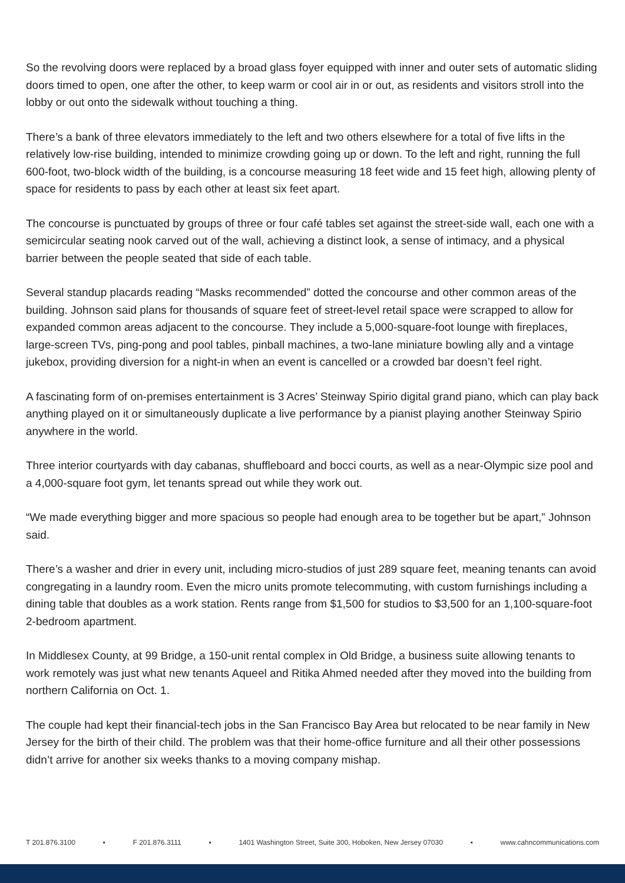So the revolving doors were replaced by a broad glass foyer equipped with inner and outer sets of automatic sliding doors timed to open, one after the other, to keep warm or cool air in or out, as residents and visitors stroll into the lobby or out onto the sidewalk without touching a thing.
There’s a bank of three elevators immediately to the left and two others elsewhere for a total of five lifts in the relatively low-rise building, intended to minimize crowding going up or down. To the left and right, running the full 600-foot, two-block width of the building, is a concourse measuring 18 feet wide and 15 feet high, allowing plenty of space for residents to pass by each other at least six feet apart.
The concourse is punctuated by groups of three or four café tables set against the street-side wall, each one with a semicircular seating nook carved out of the wall, achieving a distinct look, a sense of intimacy, and a physical barrier between the people seated that side of each table.
Several standup placards reading “Masks recommended” dotted the concourse and other common areas of the building. Johnson said plans for thousands of square feet of street-level retail space were scrapped to allow for expanded common areas adjacent to the concourse. They include a 5,000-square-foot lounge with fireplaces, large-screen TVs, ping-pong and pool tables, pinball machines, a two-lane miniature bowling ally and a vintage jukebox, providing diversion for a night-in when an event is cancelled or a crowded bar doesn’t feel right.
A fascinating form of on-premises entertainment is 3 Acres’ Steinway Spirio digital grand piano, which can play back anything played on it or simultaneously duplicate a live performance by a pianist playing another Steinway Spirio anywhere in the world.
Three interior courtyards with day cabanas, shuffleboard and bocci courts, as well as a near-Olympic size pool and a 4,000-square foot gym, let tenants spread out while they work out.
“We made everything bigger and more spacious so people had enough area to be together but be apart,” Johnson said.
There’s a washer and drier in every unit, including micro-studios of just 289 square feet, meaning tenants can avoid congregating in a laundry room. Even the micro units promote telecommuting, with custom furnishings including a dining table that doubles as a work station. Rents range from $1,500 for studios to $3,500 for an 1,100-square-foot 2-bedroom apartment.
In Middlesex County, at 99 Bridge, a 150-unit rental complex in Old Bridge, a business suite allowing tenants to work remotely was just what new tenants Aqueel and Ritika Ahmed needed after they moved into the building from northern California on Oct. 1.
The couple had kept their financial-tech jobs in the San Francisco Bay Area but relocated to be near family in New Jersey for the birth of their child. The problem was that their home-office furniture and all their other possessions didn’t arrive for another six weeks thanks to a moving company mishap.
T 201.876.3100 ▪ F 201.876.3111 ▪ 1401 Washington Street, Suite 300, Hoboken, New Jersey 07030 ▪ www.cahncommunications.com